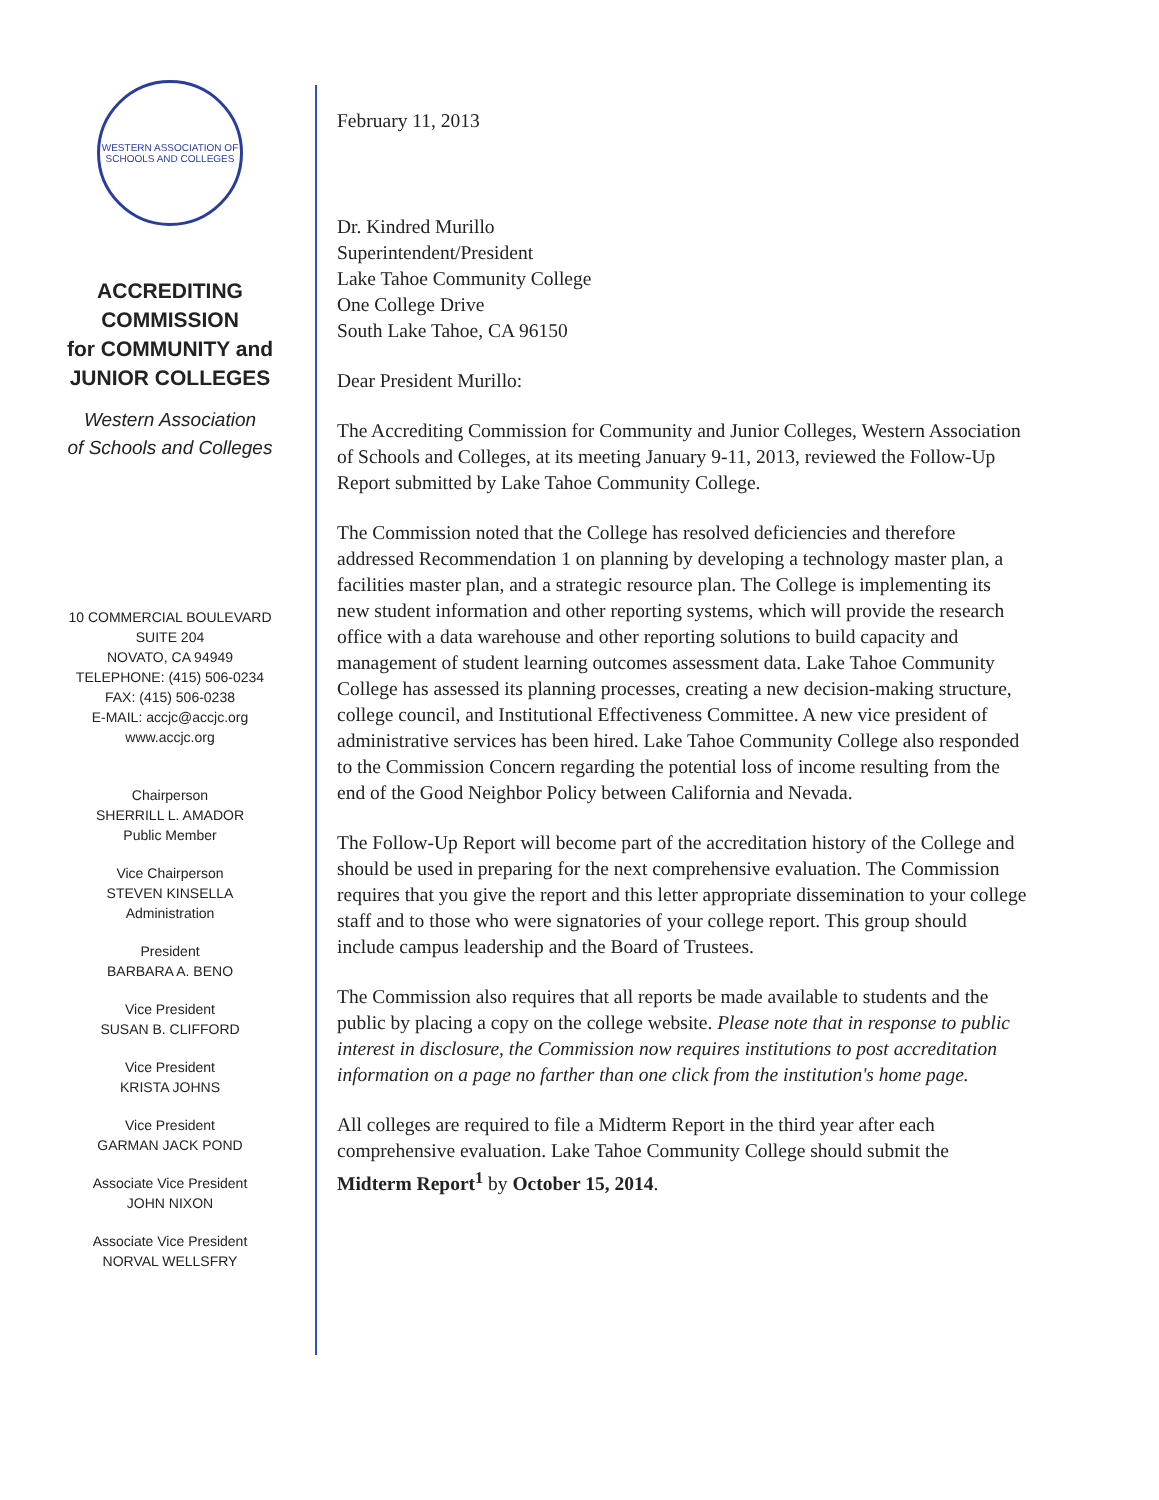WESTERN ASSOCIATION OF SCHOOLS AND COLLEGES
ACCREDITING
COMMISSION
for COMMUNITY and
JUNIOR COLLEGES
Western Association
of Schools and Colleges
10 COMMERCIAL BOULEVARD
SUITE 204
NOVATO, CA 94949
TELEPHONE: (415) 506-0234
FAX: (415) 506-0238
E-MAIL: accjc@accjc.org
www.accjc.org
Chairperson
SHERRILL L. AMADOR
Public Member
Vice Chairperson
STEVEN KINSELLA
Administration
President
BARBARA A. BENO
Vice President
SUSAN B. CLIFFORD
Vice President
KRISTA JOHNS
Vice President
GARMAN JACK POND
Associate Vice President
JOHN NIXON
Associate Vice President
NORVAL WELLSFRY
February 11, 2013
Dr. Kindred Murillo
Superintendent/President
Lake Tahoe Community College
One College Drive
South Lake Tahoe, CA 96150
Dear President Murillo:
The Accrediting Commission for Community and Junior Colleges, Western Association of Schools and Colleges, at its meeting January 9-11, 2013, reviewed the Follow-Up Report submitted by Lake Tahoe Community College.
The Commission noted that the College has resolved deficiencies and therefore addressed Recommendation 1 on planning by developing a technology master plan, a facilities master plan, and a strategic resource plan. The College is implementing its new student information and other reporting systems, which will provide the research office with a data warehouse and other reporting solutions to build capacity and management of student learning outcomes assessment data. Lake Tahoe Community College has assessed its planning processes, creating a new decision-making structure, college council, and Institutional Effectiveness Committee. A new vice president of administrative services has been hired. Lake Tahoe Community College also responded to the Commission Concern regarding the potential loss of income resulting from the end of the Good Neighbor Policy between California and Nevada.
The Follow-Up Report will become part of the accreditation history of the College and should be used in preparing for the next comprehensive evaluation. The Commission requires that you give the report and this letter appropriate dissemination to your college staff and to those who were signatories of your college report. This group should include campus leadership and the Board of Trustees.
The Commission also requires that all reports be made available to students and the public by placing a copy on the college website. Please note that in response to public interest in disclosure, the Commission now requires institutions to post accreditation information on a page no farther than one click from the institution's home page.
All colleges are required to file a Midterm Report in the third year after each comprehensive evaluation. Lake Tahoe Community College should submit the Midterm Report<sup>1</sup> by October 15, 2014.